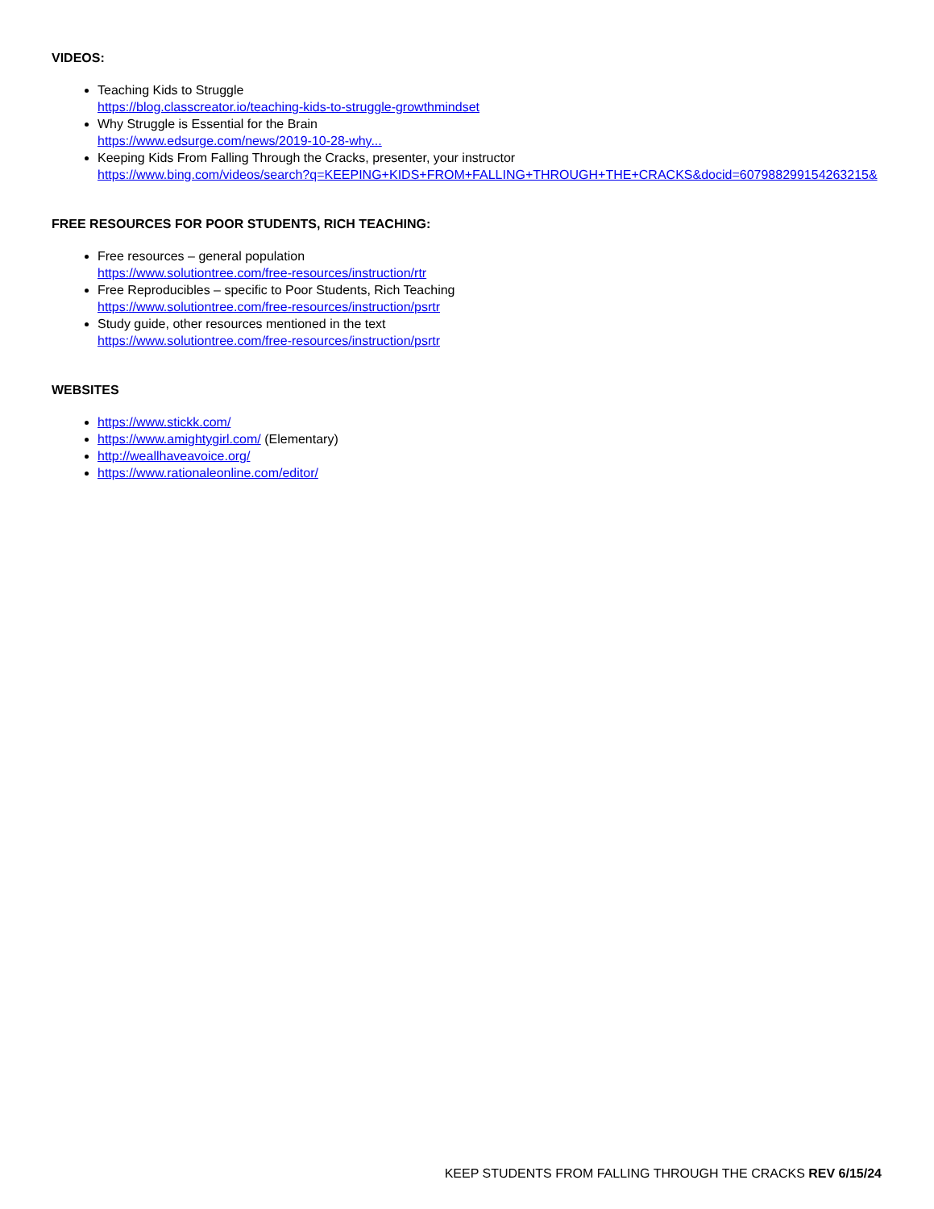VIDEOS:
Teaching Kids to Struggle
https://blog.classcreator.io/teaching-kids-to-struggle-growthmindset
Why Struggle is Essential for the Brain
https://www.edsurge.com/news/2019-10-28-why...
Keeping Kids From Falling Through the Cracks, presenter, your instructor
https://www.bing.com/videos/search?q=KEEPING+KIDS+FROM+FALLING+THROUGH+THE+CRACKS&docid=607988299154263215&
FREE RESOURCES FOR POOR STUDENTS, RICH TEACHING:
Free resources – general population
https://www.solutiontree.com/free-resources/instruction/rtr
Free Reproducibles – specific to Poor Students, Rich Teaching
https://www.solutiontree.com/free-resources/instruction/psrtr
Study guide, other resources mentioned in the text
https://www.solutiontree.com/free-resources/instruction/psrtr
WEBSITES
https://www.stickk.com/
https://www.amightygirl.com/ (Elementary)
http://weallhaveavoice.org/
https://www.rationaleonline.com/editor/
KEEP STUDENTS FROM FALLING THROUGH THE CRACKS REV 6/15/24